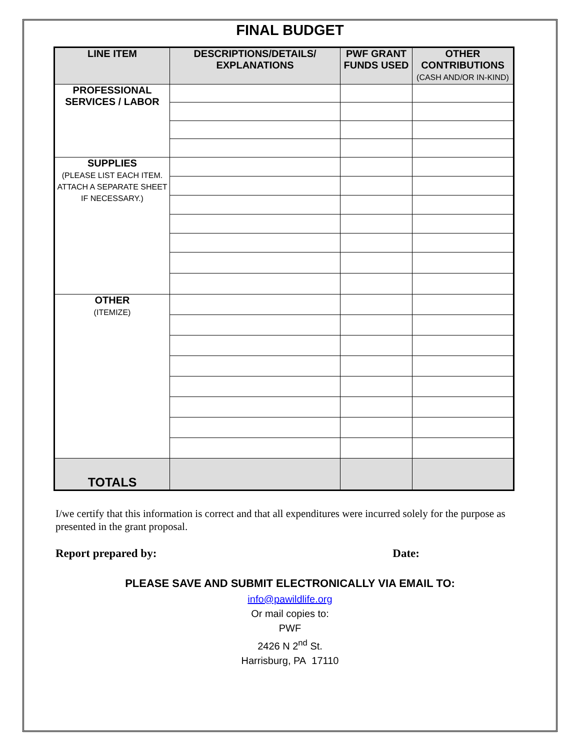FINAL BUDGET
| LINE ITEM | DESCRIPTIONS/DETAILS/ EXPLANATIONS | PWF GRANT FUNDS USED | OTHER CONTRIBUTIONS (CASH AND/OR IN-KIND) |
| --- | --- | --- | --- |
| PROFESSIONAL SERVICES / LABOR | | | |
| SUPPLIES (PLEASE LIST EACH ITEM. ATTACH A SEPARATE SHEET IF NECESSARY.) | | | |
| OTHER (ITEMIZE) | | | |
| TOTALS | | | |
I/we certify that this information is correct and that all expenditures were incurred solely for the purpose as presented in the grant proposal.
Report prepared by: Date:
PLEASE SAVE AND SUBMIT ELECTRONICALLY VIA EMAIL TO:
info@pawildlife.org
Or mail copies to:
PWF
2426 N 2<sup>nd</sup> St.
Harrisburg, PA 17110